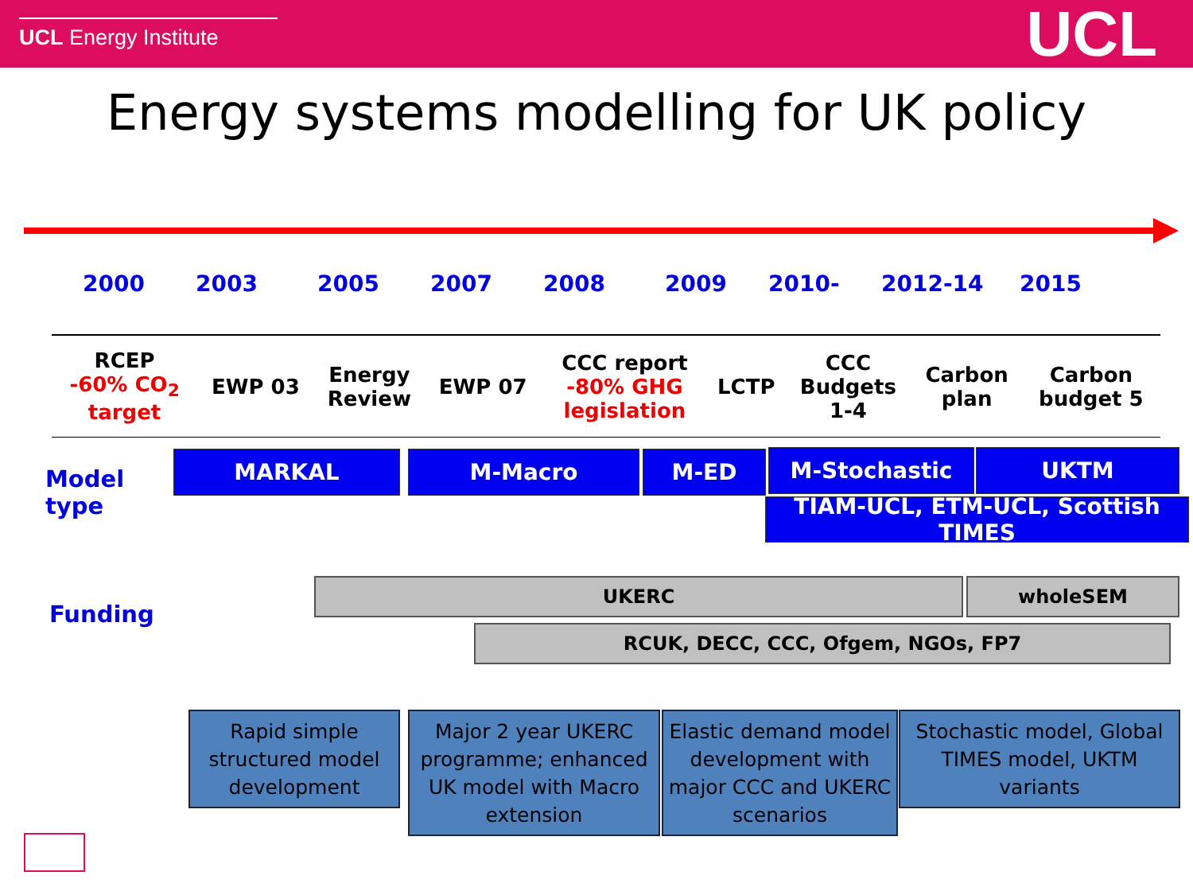UCL Energy Institute
UCL
Energy systems modelling for UK policy
2000 2003 2005 2007 2008 2009 2010- 2012-14 2015
| RCEP -60% CO<sub>2</sub> target | EWP 03 | Energy Review | EWP 07 | CCC report -80% GHG legislation | LCTP | CCC Budgets 1-4 | Carbon plan | Carbon budget 5 |
Model
type
MARKAL M-Macro M-ED M-Stochastic UKTM
TIAM-UCL, ETM-UCL, Scottish TIMES
Funding
UKERC wholeSEM
RCUK, DECC, CCC, Ofgem, NGOs, FP7
Rapid simple structured model development
Major 2 year UKERC programme; enhanced UK model with Macro extension
Elastic demand model development with major CCC and UKERC scenarios
Stochastic model, Global TIMES model, UKTM variants